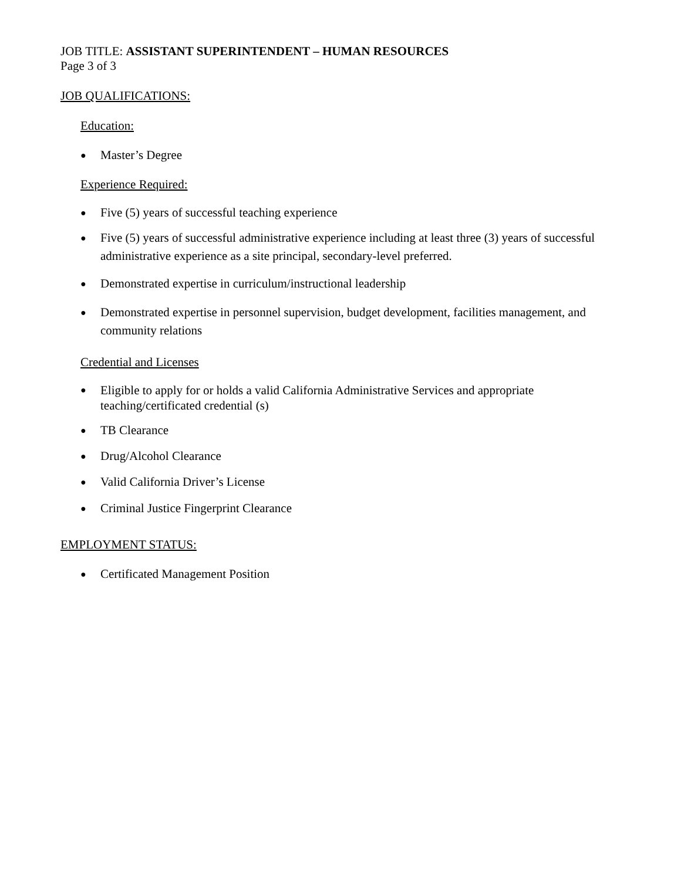JOB TITLE: ASSISTANT SUPERINTENDENT – HUMAN RESOURCES
Page 3 of 3
JOB QUALIFICATIONS:
Education:
● Master’s Degree
Experience Required:
● Five (5) years of successful teaching experience
● Five (5) years of successful administrative experience including at least three (3) years of successful administrative experience as a site principal, secondary-level preferred.
● Demonstrated expertise in curriculum/instructional leadership
● Demonstrated expertise in personnel supervision, budget development, facilities management, and community relations
Credential and Licenses
● Eligible to apply for or holds a valid California Administrative Services and appropriate teaching/certificated credential (s)
● TB Clearance
● Drug/Alcohol Clearance
● Valid California Driver’s License
● Criminal Justice Fingerprint Clearance
EMPLOYMENT STATUS:
● Certificated Management Position